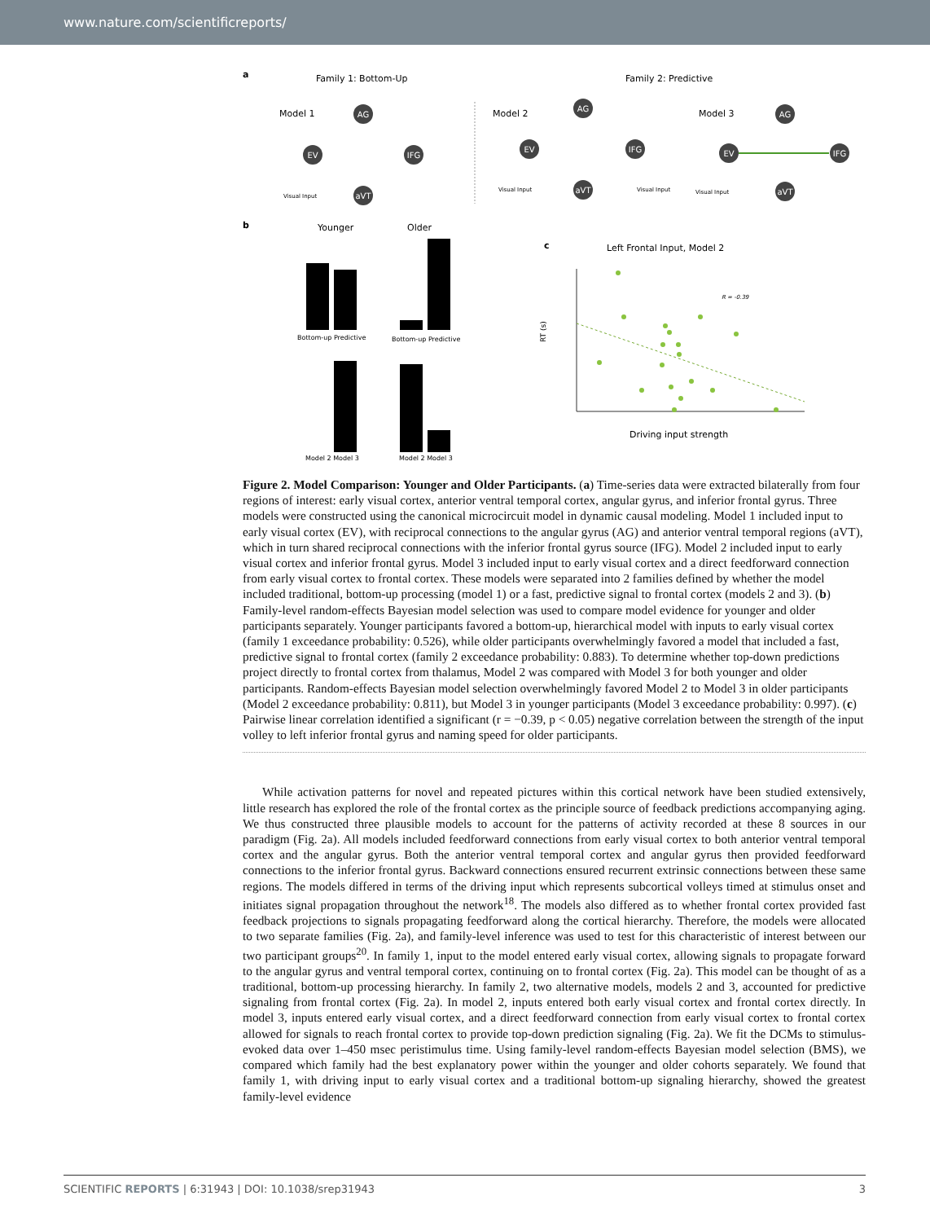www.nature.com/scientificreports/
a
Family 1: Bottom-Up
Family 2: Predictive
Model 1
Model 2
Model 3
AG
EV
IFG
aVT
AG
EV
IFG
aVT
AG
EV
IFG
aVT
Visual Input
Visual Input
Visual Input
Visual Input
b
Younger
Older
Bottom-up Predictive
Bottom-up Predictive
Model 2 Model 3
Model 2 Model 3
c
Left Frontal Input, Model 2
R = -0.39
Driving input strength
RT (s)
Figure 2. Model Comparison: Younger and Older Participants. (a) Time-series data were extracted bilaterally from four regions of interest: early visual cortex, anterior ventral temporal cortex, angular gyrus, and inferior frontal gyrus. Three models were constructed using the canonical microcircuit model in dynamic causal modeling. Model 1 included input to early visual cortex (EV), with reciprocal connections to the angular gyrus (AG) and anterior ventral temporal regions (aVT), which in turn shared reciprocal connections with the inferior frontal gyrus source (IFG). Model 2 included input to early visual cortex and inferior frontal gyrus. Model 3 included input to early visual cortex and a direct feedforward connection from early visual cortex to frontal cortex. These models were separated into 2 families defined by whether the model included traditional, bottom-up processing (model 1) or a fast, predictive signal to frontal cortex (models 2 and 3). (b) Family-level random-effects Bayesian model selection was used to compare model evidence for younger and older participants separately. Younger participants favored a bottom-up, hierarchical model with inputs to early visual cortex (family 1 exceedance probability: 0.526), while older participants overwhelmingly favored a model that included a fast, predictive signal to frontal cortex (family 2 exceedance probability: 0.883). To determine whether top-down predictions project directly to frontal cortex from thalamus, Model 2 was compared with Model 3 for both younger and older participants. Random-effects Bayesian model selection overwhelmingly favored Model 2 to Model 3 in older participants (Model 2 exceedance probability: 0.811), but Model 3 in younger participants (Model 3 exceedance probability: 0.997). (c) Pairwise linear correlation identified a significant (r = −0.39, p < 0.05) negative correlation between the strength of the input volley to left inferior frontal gyrus and naming speed for older participants.
While activation patterns for novel and repeated pictures within this cortical network have been studied extensively, little research has explored the role of the frontal cortex as the principle source of feedback predictions accompanying aging. We thus constructed three plausible models to account for the patterns of activity recorded at these 8 sources in our paradigm (Fig. 2a). All models included feedforward connections from early visual cortex to both anterior ventral temporal cortex and the angular gyrus. Both the anterior ventral temporal cortex and angular gyrus then provided feedforward connections to the inferior frontal gyrus. Backward connections ensured recurrent extrinsic connections between these same regions. The models differed in terms of the driving input which represents subcortical volleys timed at stimulus onset and initiates signal propagation throughout the network<sup>18</sup>. The models also differed as to whether frontal cortex provided fast feedback projections to signals propagating feedforward along the cortical hierarchy. Therefore, the models were allocated to two separate families (Fig. 2a), and family-level inference was used to test for this characteristic of interest between our two participant groups<sup>20</sup>. In family 1, input to the model entered early visual cortex, allowing signals to propagate forward to the angular gyrus and ventral temporal cortex, continuing on to frontal cortex (Fig. 2a). This model can be thought of as a traditional, bottom-up processing hierarchy. In family 2, two alternative models, models 2 and 3, accounted for predictive signaling from frontal cortex (Fig. 2a). In model 2, inputs entered both early visual cortex and frontal cortex directly. In model 3, inputs entered early visual cortex, and a direct feedforward connection from early visual cortex to frontal cortex allowed for signals to reach frontal cortex to provide top-down prediction signaling (Fig. 2a). We fit the DCMs to stimulus-evoked data over 1–450 msec peristimulus time. Using family-level random-effects Bayesian model selection (BMS), we compared which family had the best explanatory power within the younger and older cohorts separately. We found that family 1, with driving input to early visual cortex and a traditional bottom-up signaling hierarchy, showed the greatest family-level evidence
SCIENTIFIC REPORTS | 6:31943 | DOI: 10.1038/srep31943 3